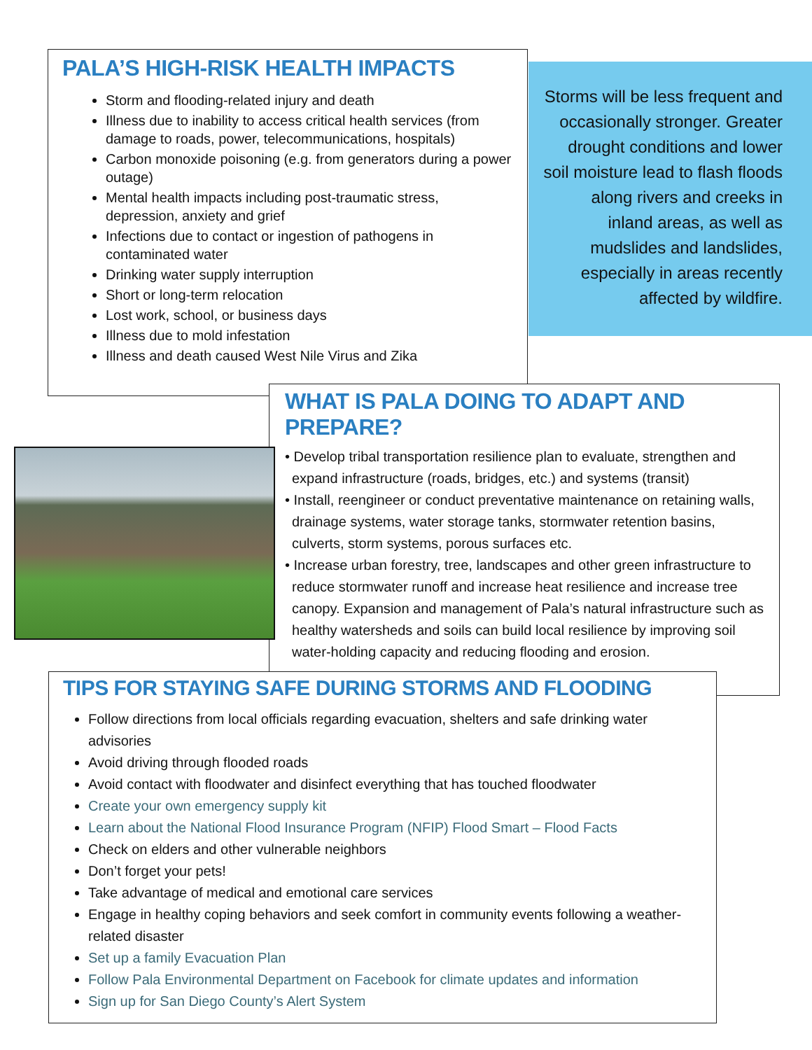PALA’S HIGH-RISK HEALTH IMPACTS
Storm and flooding-related injury and death
Illness due to inability to access critical health services (from damage to roads, power, telecommunications, hospitals)
Carbon monoxide poisoning (e.g. from generators during a power outage)
Mental health impacts including post-traumatic stress, depression, anxiety and grief
Infections due to contact or ingestion of pathogens in contaminated water
Drinking water supply interruption
Short or long-term relocation
Lost work, school, or business days
Illness due to mold infestation
Illness and death caused West Nile Virus and Zika
Storms will be less frequent and occasionally stronger. Greater drought conditions and lower soil moisture lead to flash floods along rivers and creeks in inland areas, as well as mudslides and landslides, especially in areas recently affected by wildfire.
WHAT IS PALA DOING TO ADAPT AND PREPARE?
• Develop tribal transportation resilience plan to evaluate, strengthen and expand infrastructure (roads, bridges, etc.) and systems (transit)
• Install, reengineer or conduct preventative maintenance on retaining walls, drainage systems, water storage tanks, stormwater retention basins, culverts, storm systems, porous surfaces etc.
• Increase urban forestry, tree, landscapes and other green infrastructure to reduce stormwater runoff and increase heat resilience and increase tree canopy. Expansion and management of Pala’s natural infrastructure such as healthy watersheds and soils can build local resilience by improving soil water-holding capacity and reducing flooding and erosion.
TIPS FOR STAYING SAFE DURING STORMS AND FLOODING
Follow directions from local officials regarding evacuation, shelters and safe drinking water advisories
Avoid driving through flooded roads
Avoid contact with floodwater and disinfect everything that has touched floodwater
Create your own emergency supply kit
Learn about the National Flood Insurance Program (NFIP) Flood Smart – Flood Facts
Check on elders and other vulnerable neighbors
Don’t forget your pets!
Take advantage of medical and emotional care services
Engage in healthy coping behaviors and seek comfort in community events following a weather-related disaster
Set up a family Evacuation Plan
Follow Pala Environmental Department on Facebook for climate updates and information
Sign up for San Diego County’s Alert System